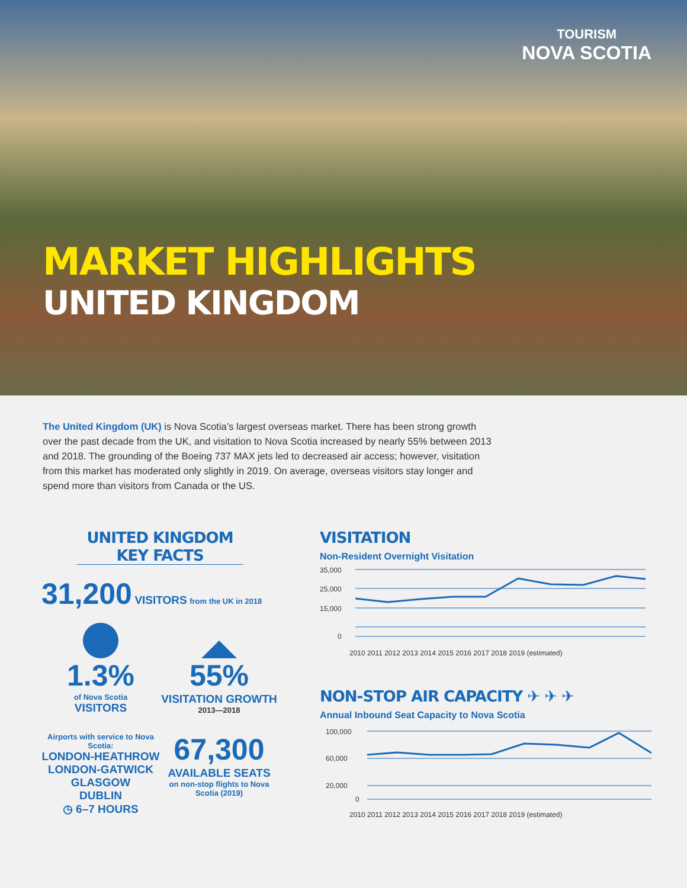TOURISM
NOVA SCOTIA
MARKET HIGHLIGHTS
UNITED KINGDOM
The United Kingdom (UK) is Nova Scotia’s largest overseas market. There has been strong growth over the past decade from the UK, and visitation to Nova Scotia increased by nearly 55% between 2013 and 2018. The grounding of the Boeing 737 MAX jets led to decreased air access; however, visitation from this market has moderated only slightly in 2019. On average, overseas visitors stay longer and spend more than visitors from Canada or the US.
UNITED KINGDOM KEY FACTS
31,200 VISITORS from the UK in 2018
1.3%
of Nova Scotia
VISITORS
55%
VISITATION GROWTH
2013—2018
Airports with service to Nova Scotia:
LONDON-HEATHROW
LONDON-GATWICK
GLASGOW
DUBLIN
◷ 6–7 HOURS
67,300
AVAILABLE SEATS
on non-stop flights to Nova Scotia (2019)
VISITATION
Non-Resident Overnight Visitation
35,000
25,000
15,000
0
2010 2011 2012 2013 2014 2015 2016 2017 2018 2019 (estimated)
NON-STOP AIR CAPACITY ✈ ✈ ✈
Annual Inbound Seat Capacity to Nova Scotia
100,000
60,000
20,000
0
2010 2011 2012 2013 2014 2015 2016 2017 2018 2019 (estimated)